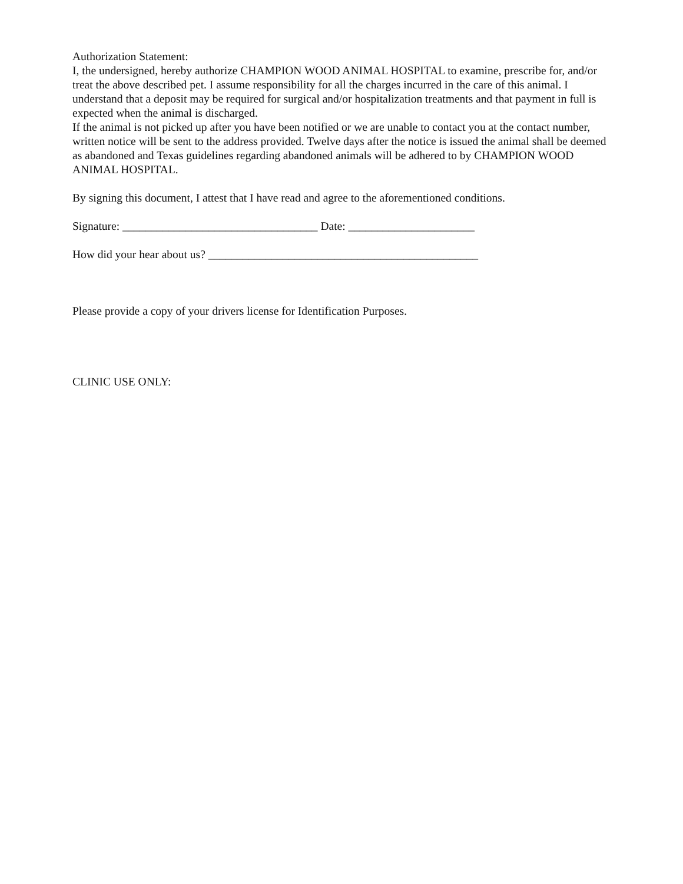Authorization Statement:
I, the undersigned, hereby authorize CHAMPION WOOD ANIMAL HOSPITAL to examine, prescribe for, and/or treat the above described pet. I assume responsibility for all the charges incurred in the care of this animal. I understand that a deposit may be required for surgical and/or hospitalization treatments and that payment in full is expected when the animal is discharged.
If the animal is not picked up after you have been notified or we are unable to contact you at the contact number, written notice will be sent to the address provided. Twelve days after the notice is issued the animal shall be deemed as abandoned and Texas guidelines regarding abandoned animals will be adhered to by CHAMPION WOOD ANIMAL HOSPITAL.
By signing this document, I attest that I have read and agree to the aforementioned conditions.
Signature: __________________________________ Date: ______________________
How did your hear about us? _______________________________________________
Please provide a copy of your drivers license for Identification Purposes.
CLINIC USE ONLY: